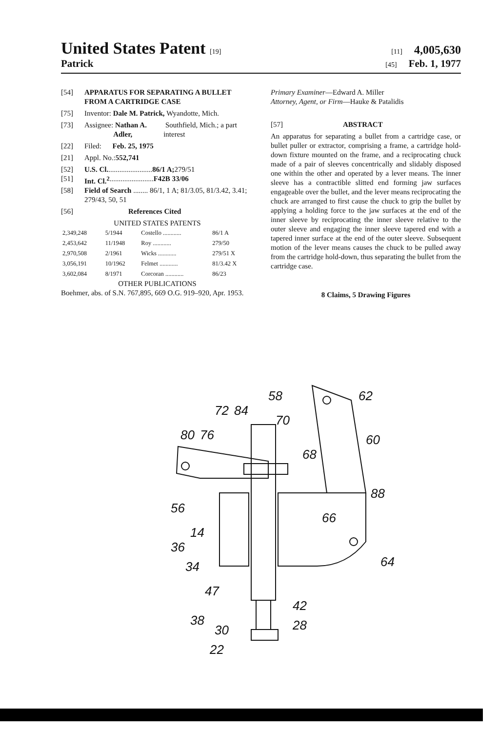United States Patent [19] [11] 4,005,630
Patrick [45] Feb. 1, 1977
[54] APPARATUS FOR SEPARATING A BULLET FROM A CARTRIDGE CASE
[75] Inventor: Dale M. Patrick, Wyandotte, Mich.
[73] Assignee: Nathan A. Adler, Southfield, Mich.; a part interest
[22] Filed: Feb. 25, 1975
[21] Appl. No.: 552,741
[52] U.S. Cl. ........................ 86/1 A; 279/51
[51] Int. Cl.<sup>2</sup> ........................ F42B 33/06
[58] Field of Search ........ 86/1, 1 A; 81/3.05, 81/3.42, 3.41; 279/43, 50, 51
[56] References Cited
UNITED STATES PATENTS
| 2,349,248 | 5/1944 | Costello ............ | 86/1 A |
| 2,453,642 | 11/1948 | Roy ............ | 279/50 |
| 2,970,508 | 2/1961 | Wicks ............ | 279/51 X |
| 3,056,191 | 10/1962 | Felmet ............ | 81/3.42 X |
| 3,602,084 | 8/1971 | Corcoran ............ | 86/23 |
OTHER PUBLICATIONS
Boehmer, abs. of S.N. 767,895, 669 O.G. 919–920, Apr. 1953.
Primary Examiner—Edward A. Miller
Attorney, Agent, or Firm—Hauke & Patalidis
[57] ABSTRACT
An apparatus for separating a bullet from a cartridge case, or bullet puller or extractor, comprising a frame, a cartridge hold-down fixture mounted on the frame, and a reciprocating chuck made of a pair of sleeves concentrically and slidably disposed one within the other and operated by a lever means. The inner sleeve has a contractible slitted end forming jaw surfaces engageable over the bullet, and the lever means reciprocating the chuck are arranged to first cause the chuck to grip the bullet by applying a holding force to the jaw surfaces at the end of the inner sleeve by reciprocating the inner sleeve relative to the outer sleeve and engaging the inner sleeve tapered end with a tapered inner surface at the end of the outer sleeve. Subsequent motion of the lever means causes the chuck to be pulled away from the cartridge hold-down, thus separating the bullet from the cartridge case.
8 Claims, 5 Drawing Figures
72
84
58
62
70
80
76
60
68
88
56
66
14
36
34
64
47
42
38
30
28
22